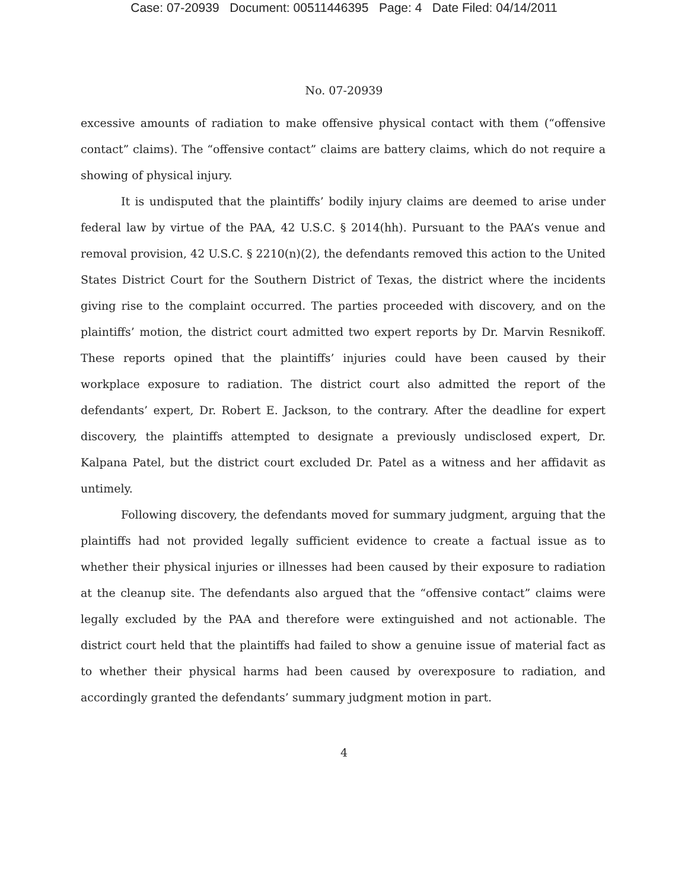Case: 07-20939 Document: 00511446395 Page: 4 Date Filed: 04/14/2011
No. 07-20939
excessive amounts of radiation to make offensive physical contact with them (“offensive contact” claims). The “offensive contact” claims are battery claims, which do not require a showing of physical injury.
It is undisputed that the plaintiffs’ bodily injury claims are deemed to arise under federal law by virtue of the PAA, 42 U.S.C. § 2014(hh). Pursuant to the PAA’s venue and removal provision, 42 U.S.C. § 2210(n)(2), the defendants removed this action to the United States District Court for the Southern District of Texas, the district where the incidents giving rise to the complaint occurred. The parties proceeded with discovery, and on the plaintiffs’ motion, the district court admitted two expert reports by Dr. Marvin Resnikoff. These reports opined that the plaintiffs’ injuries could have been caused by their workplace exposure to radiation. The district court also admitted the report of the defendants’ expert, Dr. Robert E. Jackson, to the contrary. After the deadline for expert discovery, the plaintiffs attempted to designate a previously undisclosed expert, Dr. Kalpana Patel, but the district court excluded Dr. Patel as a witness and her affidavit as untimely.
Following discovery, the defendants moved for summary judgment, arguing that the plaintiffs had not provided legally sufficient evidence to create a factual issue as to whether their physical injuries or illnesses had been caused by their exposure to radiation at the cleanup site. The defendants also argued that the “offensive contact” claims were legally excluded by the PAA and therefore were extinguished and not actionable. The district court held that the plaintiffs had failed to show a genuine issue of material fact as to whether their physical harms had been caused by overexposure to radiation, and accordingly granted the defendants’ summary judgment motion in part.
4